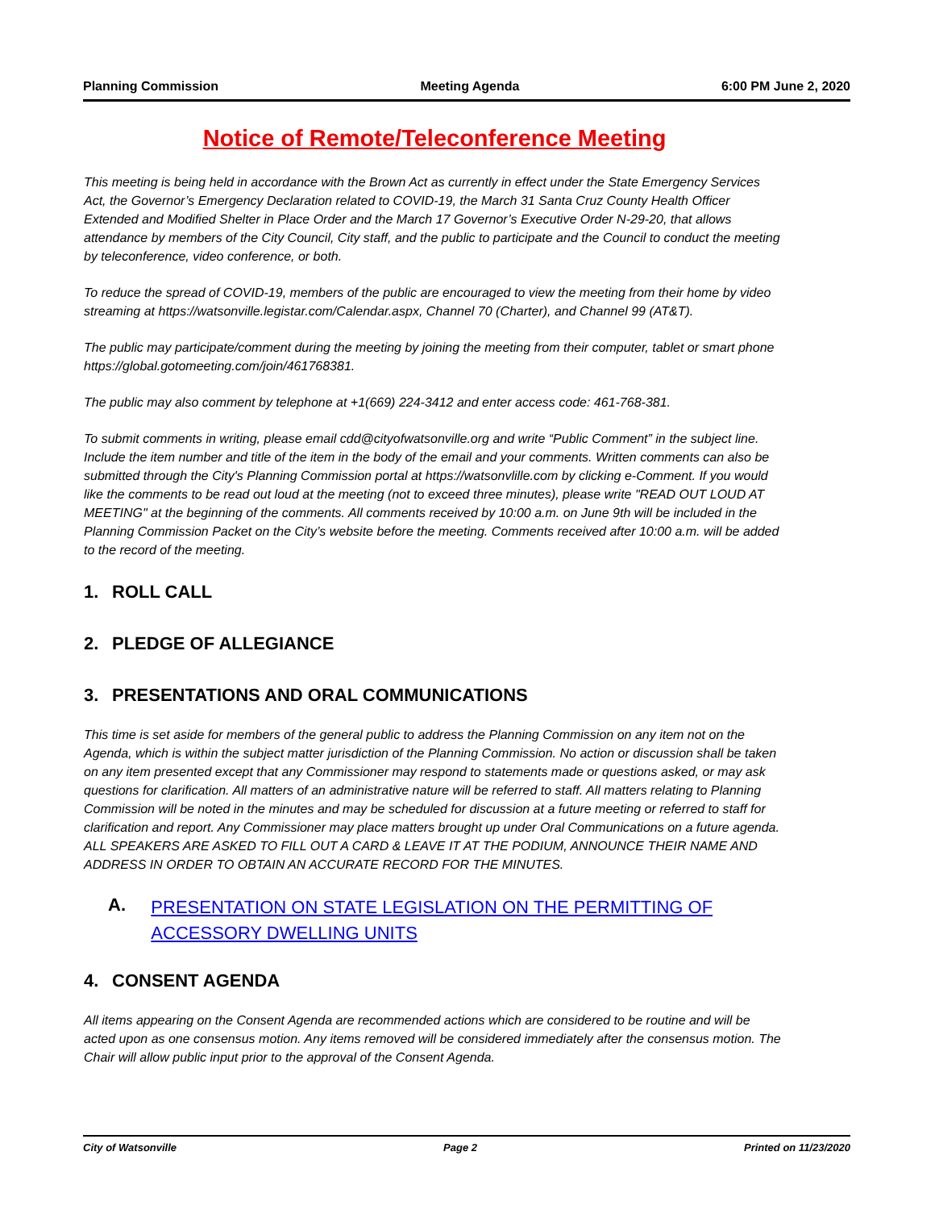Planning Commission Meeting Agenda 6:00 PM June 2, 2020
Notice of Remote/Teleconference Meeting
This meeting is being held in accordance with the Brown Act as currently in effect under the State Emergency Services Act, the Governor’s Emergency Declaration related to COVID-19, the March 31 Santa Cruz County Health Officer Extended and Modified Shelter in Place Order and the March 17 Governor’s Executive Order N-29-20, that allows attendance by members of the City Council, City staff, and the public to participate and the Council to conduct the meeting by teleconference, video conference, or both.
To reduce the spread of COVID-19, members of the public are encouraged to view the meeting from their home by video streaming at https://watsonville.legistar.com/Calendar.aspx, Channel 70 (Charter), and Channel 99 (AT&T).
The public may participate/comment during the meeting by joining the meeting from their computer, tablet or smart phone https://global.gotomeeting.com/join/461768381.
The public may also comment by telephone at +1(669) 224-3412 and enter access code: 461-768-381.
To submit comments in writing, please email cdd@cityofwatsonville.org and write “Public Comment” in the subject line. Include the item number and title of the item in the body of the email and your comments. Written comments can also be submitted through the City's Planning Commission portal at https://watsonvlille.com by clicking e-Comment. If you would like the comments to be read out loud at the meeting (not to exceed three minutes), please write "READ OUT LOUD AT MEETING" at the beginning of the comments. All comments received by 10:00 a.m. on June 9th will be included in the Planning Commission Packet on the City’s website before the meeting. Comments received after 10:00 a.m. will be added to the record of the meeting.
1. ROLL CALL
2. PLEDGE OF ALLEGIANCE
3. PRESENTATIONS AND ORAL COMMUNICATIONS
This time is set aside for members of the general public to address the Planning Commission on any item not on the Agenda, which is within the subject matter jurisdiction of the Planning Commission. No action or discussion shall be taken on any item presented except that any Commissioner may respond to statements made or questions asked, or may ask questions for clarification. All matters of an administrative nature will be referred to staff. All matters relating to Planning Commission will be noted in the minutes and may be scheduled for discussion at a future meeting or referred to staff for clarification and report. Any Commissioner may place matters brought up under Oral Communications on a future agenda. ALL SPEAKERS ARE ASKED TO FILL OUT A CARD & LEAVE IT AT THE PODIUM, ANNOUNCE THEIR NAME AND ADDRESS IN ORDER TO OBTAIN AN ACCURATE RECORD FOR THE MINUTES.
A. PRESENTATION ON STATE LEGISLATION ON THE PERMITTING OF ACCESSORY DWELLING UNITS
4. CONSENT AGENDA
All items appearing on the Consent Agenda are recommended actions which are considered to be routine and will be acted upon as one consensus motion. Any items removed will be considered immediately after the consensus motion. The Chair will allow public input prior to the approval of the Consent Agenda.
City of Watsonville Page 2 Printed on 11/23/2020